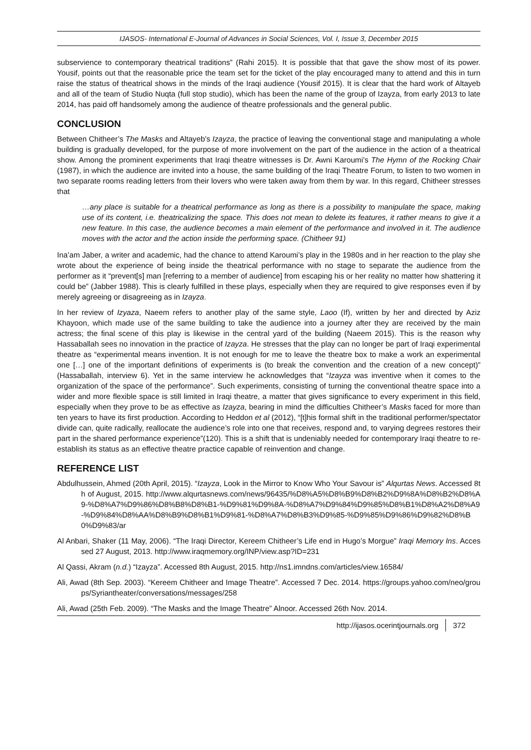IJASOS- International E-Journal of Advances in Social Sciences, Vol. I, Issue 3, December 2015
subservience to contemporary theatrical traditions” (Rahi 2015). It is possible that that gave the show most of its power. Yousif, points out that the reasonable price the team set for the ticket of the play encouraged many to attend and this in turn raise the status of theatrical shows in the minds of the Iraqi audience (Yousif 2015). It is clear that the hard work of Altayeb and all of the team of Studio Nuqta (full stop studio), which has been the name of the group of Izayza, from early 2013 to late 2014, has paid off handsomely among the audience of theatre professionals and the general public.
CONCLUSION
Between Chitheer’s The Masks and Altayeb’s Izayza, the practice of leaving the conventional stage and manipulating a whole building is gradually developed, for the purpose of more involvement on the part of the audience in the action of a theatrical show. Among the prominent experiments that Iraqi theatre witnesses is Dr. Awni Karoumi’s The Hymn of the Rocking Chair (1987), in which the audience are invited into a house, the same building of the Iraqi Theatre Forum, to listen to two women in two separate rooms reading letters from their lovers who were taken away from them by war. In this regard, Chitheer stresses that
…any place is suitable for a theatrical performance as long as there is a possibility to manipulate the space, making use of its content, i.e. theatricalizing the space. This does not mean to delete its features, it rather means to give it a new feature. In this case, the audience becomes a main element of the performance and involved in it. The audience moves with the actor and the action inside the performing space. (Chitheer 91)
Ina’am Jaber, a writer and academic, had the chance to attend Karoumi’s play in the 1980s and in her reaction to the play she wrote about the experience of being inside the theatrical performance with no stage to separate the audience from the performer as it “prevent[s] man [referring to a member of audience] from escaping his or her reality no matter how shattering it could be” (Jabber 1988). This is clearly fulfilled in these plays, especially when they are required to give responses even if by merely agreeing or disagreeing as in Izayza.
In her review of Izyaza, Naeem refers to another play of the same style, Laoo (If), written by her and directed by Aziz Khayoon, which made use of the same building to take the audience into a journey after they are received by the main actress; the final scene of this play is likewise in the central yard of the building (Naeem 2015). This is the reason why Hassaballah sees no innovation in the practice of Izayza. He stresses that the play can no longer be part of Iraqi experimental theatre as “experimental means invention. It is not enough for me to leave the theatre box to make a work an experimental one […] one of the important definitions of experiments is (to break the convention and the creation of a new concept)” (Hassaballah, interview 6). Yet in the same interview he acknowledges that “Izayza was inventive when it comes to the organization of the space of the performance”. Such experiments, consisting of turning the conventional theatre space into a wider and more flexible space is still limited in Iraqi theatre, a matter that gives significance to every experiment in this field, especially when they prove to be as effective as Izayza, bearing in mind the difficulties Chitheer’s Masks faced for more than ten years to have its first production. According to Heddon et al (2012), “[t]his formal shift in the traditional performer/spectator divide can, quite radically, reallocate the audience’s role into one that receives, respond and, to varying degrees restores their part in the shared performance experience”(120). This is a shift that is undeniably needed for contemporary Iraqi theatre to re-establish its status as an effective theatre practice capable of reinvention and change.
REFERENCE LIST
Abdulhussein, Ahmed (20th April, 2015). “Izayza, Look in the Mirror to Know Who Your Savour is” Alqurtas News. Accessed 8th of August, 2015. http://www.alqurtasnews.com/news/96435/%D8%A5%D8%B9%D8%B2%D9%8A%D8%B2%D8%A9-%D8%A7%D9%86%D8%B8%D8%B1-%D9%81%D9%8A-%D8%A7%D9%84%D9%85%D8%B1%D8%A2%D8%A9-%D9%84%D8%AA%D8%B9%D8%B1%D9%81-%D8%A7%D8%B3%D9%85-%D9%85%D9%86%D9%82%D8%B0%D9%83/ar
Al Anbari, Shaker (11 May, 2006). “The Iraqi Director, Kereem Chitheer’s Life end in Hugo’s Morgue” Iraqi Memory Ins. Accessed 27 August, 2013. http://www.iraqmemory.org/INP/view.asp?ID=231
Al Qassi, Akram (n.d.) “Izayza”. Accessed 8th August, 2015. http://ns1.imndns.com/articles/view.16584/
Ali, Awad (8th Sep. 2003). “Kereem Chitheer and Image Theatre”. Accessed 7 Dec. 2014. https://groups.yahoo.com/neo/groups/Syriantheater/conversations/messages/258
Ali, Awad (25th Feb. 2009). “The Masks and the Image Theatre” Alnoor. Accessed 26th Nov. 2014.
http://ijasos.ocerintjournals.org 372